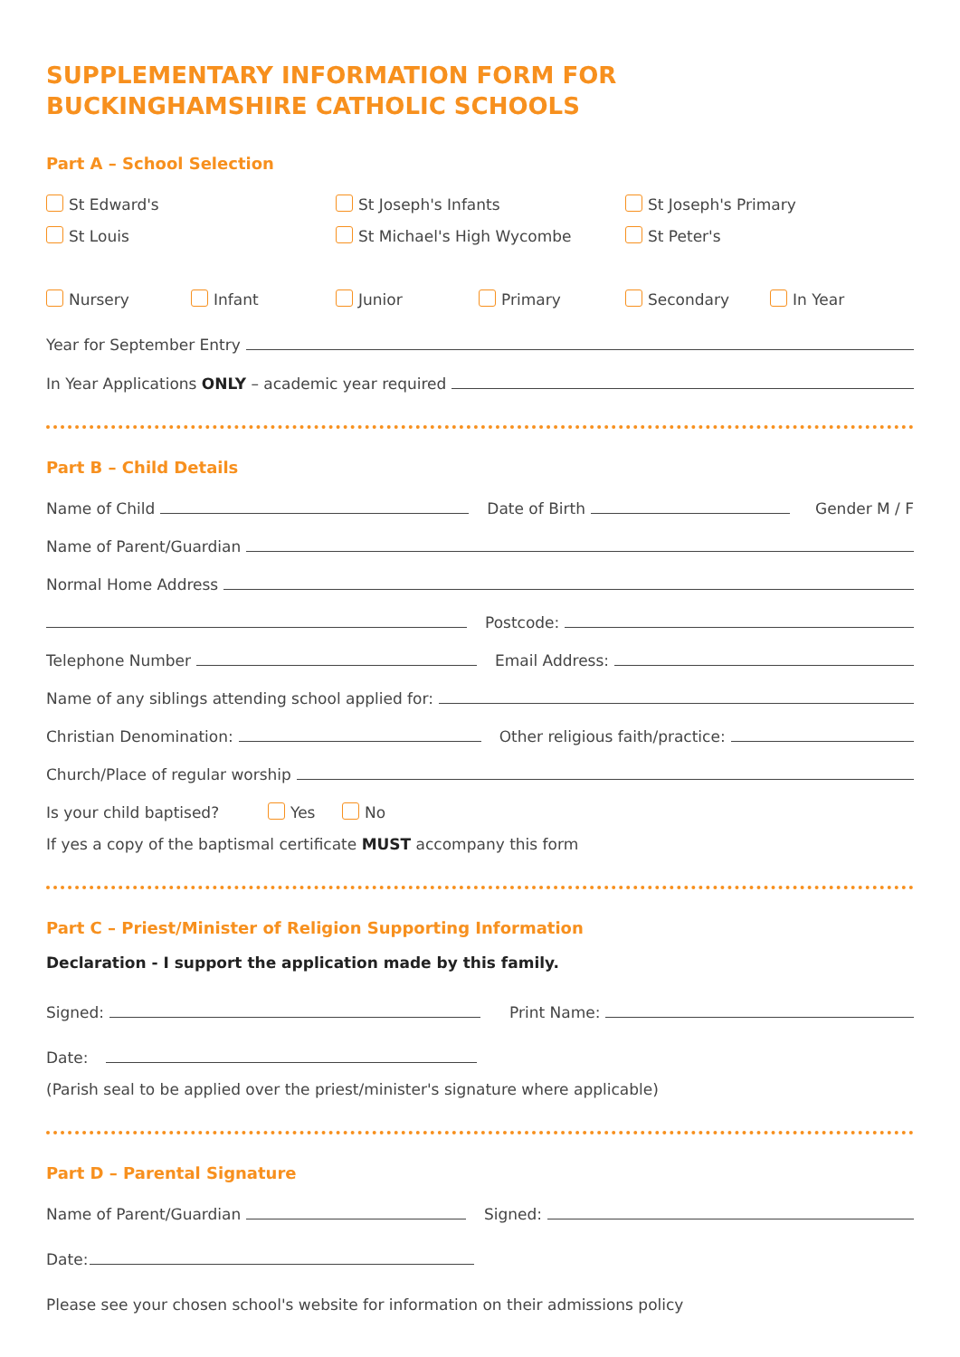SUPPLEMENTARY INFORMATION FORM FOR
BUCKINGHAMSHIRE CATHOLIC SCHOOLS
Part A – School Selection
St Edward's St Joseph's Infants St Joseph's Primary
St Louis St Michael's High Wycombe St Peter's
Nursery Infant Junior Primary Secondary In Year
Year for September Entry
In Year Applications ONLY – academic year required
Part B – Child Details
Name of Child Date of Birth Gender M / F
Name of Parent/Guardian
Normal Home Address
Postcode:
Telephone Number Email Address:
Name of any siblings attending school applied for:
Christian Denomination: Other religious faith/practice:
Church/Place of regular worship
Is your child baptised? Yes No
If yes a copy of the baptismal certificate MUST accompany this form
Part C – Priest/Minister of Religion Supporting Information
Declaration - I support the application made by this family.
Signed: Print Name:
Date:
(Parish seal to be applied over the priest/minister's signature where applicable)
Part D – Parental Signature
Name of Parent/Guardian Signed:
Date:
Please see your chosen school's website for information on their admissions policy